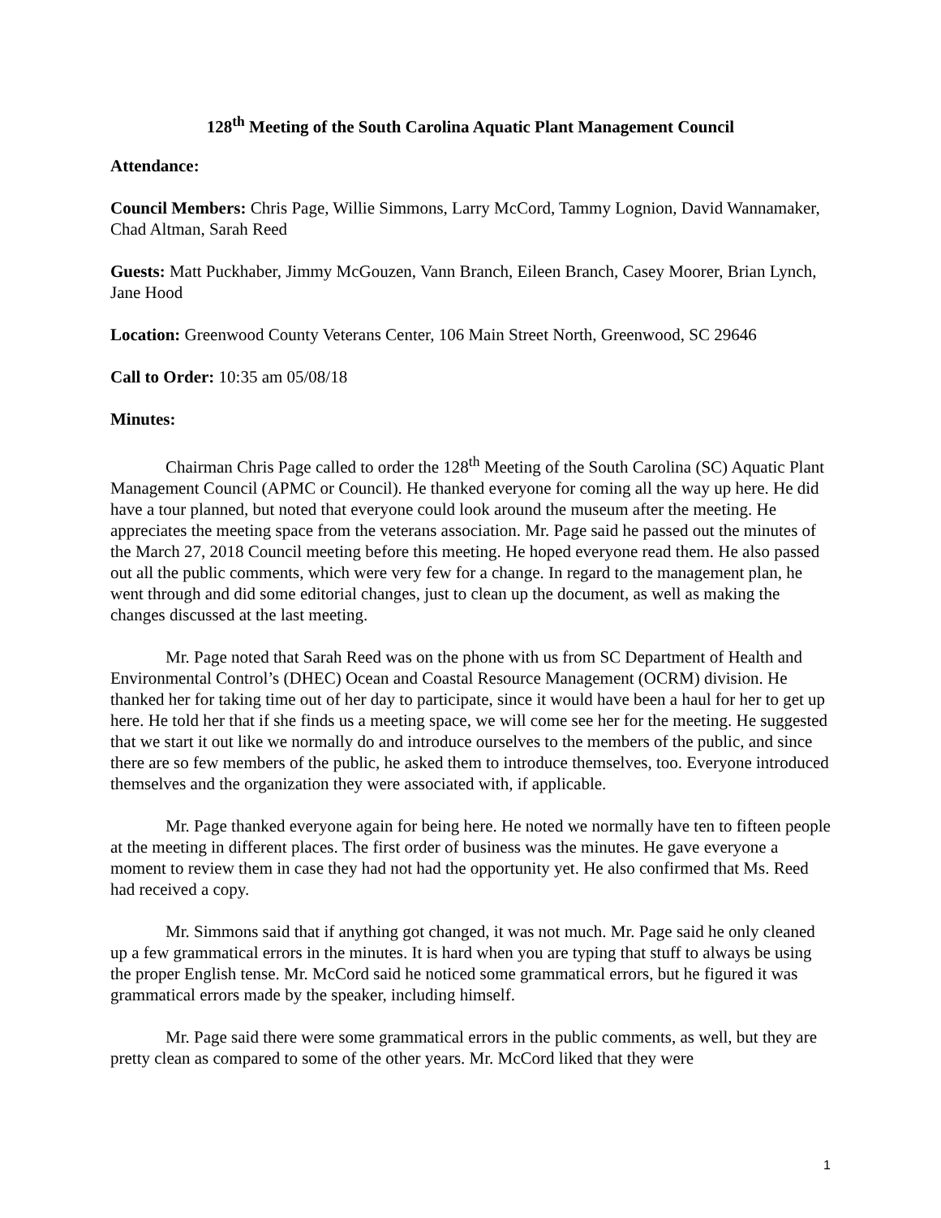128<sup>th</sup> Meeting of the South Carolina Aquatic Plant Management Council
Attendance:
Council Members: Chris Page, Willie Simmons, Larry McCord, Tammy Lognion, David Wannamaker, Chad Altman, Sarah Reed
Guests: Matt Puckhaber, Jimmy McGouzen, Vann Branch, Eileen Branch, Casey Moorer, Brian Lynch, Jane Hood
Location: Greenwood County Veterans Center, 106 Main Street North, Greenwood, SC 29646
Call to Order: 10:35 am 05/08/18
Minutes:
Chairman Chris Page called to order the 128<sup>th</sup> Meeting of the South Carolina (SC) Aquatic Plant Management Council (APMC or Council). He thanked everyone for coming all the way up here. He did have a tour planned, but noted that everyone could look around the museum after the meeting. He appreciates the meeting space from the veterans association. Mr. Page said he passed out the minutes of the March 27, 2018 Council meeting before this meeting. He hoped everyone read them. He also passed out all the public comments, which were very few for a change. In regard to the management plan, he went through and did some editorial changes, just to clean up the document, as well as making the changes discussed at the last meeting.
Mr. Page noted that Sarah Reed was on the phone with us from SC Department of Health and Environmental Control’s (DHEC) Ocean and Coastal Resource Management (OCRM) division. He thanked her for taking time out of her day to participate, since it would have been a haul for her to get up here. He told her that if she finds us a meeting space, we will come see her for the meeting. He suggested that we start it out like we normally do and introduce ourselves to the members of the public, and since there are so few members of the public, he asked them to introduce themselves, too. Everyone introduced themselves and the organization they were associated with, if applicable.
Mr. Page thanked everyone again for being here. He noted we normally have ten to fifteen people at the meeting in different places. The first order of business was the minutes. He gave everyone a moment to review them in case they had not had the opportunity yet. He also confirmed that Ms. Reed had received a copy.
Mr. Simmons said that if anything got changed, it was not much. Mr. Page said he only cleaned up a few grammatical errors in the minutes. It is hard when you are typing that stuff to always be using the proper English tense. Mr. McCord said he noticed some grammatical errors, but he figured it was grammatical errors made by the speaker, including himself.
Mr. Page said there were some grammatical errors in the public comments, as well, but they are pretty clean as compared to some of the other years. Mr. McCord liked that they were
1